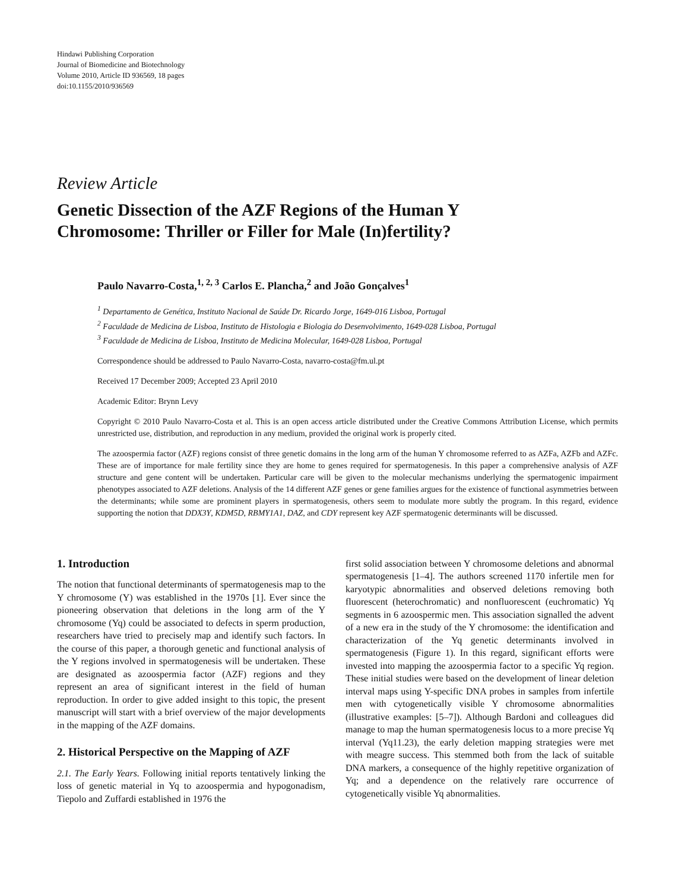Hindawi Publishing Corporation
Journal of Biomedicine and Biotechnology
Volume 2010, Article ID 936569, 18 pages
doi:10.1155/2010/936569
Review Article
Genetic Dissection of the AZF Regions of the Human Y
Chromosome: Thriller or Filler for Male (In)fertility?
Paulo Navarro-Costa,<sup>1, 2, 3</sup> Carlos E. Plancha,<sup>2</sup> and João Gonçalves<sup>1</sup>
<sup>1</sup> Departamento de Genética, Instituto Nacional de Saúde Dr. Ricardo Jorge, 1649-016 Lisboa, Portugal
<sup>2</sup> Faculdade de Medicina de Lisboa, Instituto de Histologia e Biologia do Desenvolvimento, 1649-028 Lisboa, Portugal
<sup>3</sup> Faculdade de Medicina de Lisboa, Instituto de Medicina Molecular, 1649-028 Lisboa, Portugal
Correspondence should be addressed to Paulo Navarro-Costa, navarro-costa@fm.ul.pt
Received 17 December 2009; Accepted 23 April 2010
Academic Editor: Brynn Levy
Copyright © 2010 Paulo Navarro-Costa et al. This is an open access article distributed under the Creative Commons Attribution License, which permits unrestricted use, distribution, and reproduction in any medium, provided the original work is properly cited.
The azoospermia factor (AZF) regions consist of three genetic domains in the long arm of the human Y chromosome referred to as AZFa, AZFb and AZFc. These are of importance for male fertility since they are home to genes required for spermatogenesis. In this paper a comprehensive analysis of AZF structure and gene content will be undertaken. Particular care will be given to the molecular mechanisms underlying the spermatogenic impairment phenotypes associated to AZF deletions. Analysis of the 14 different AZF genes or gene families argues for the existence of functional asymmetries between the determinants; while some are prominent players in spermatogenesis, others seem to modulate more subtly the program. In this regard, evidence supporting the notion that DDX3Y, KDM5D, RBMY1A1, DAZ, and CDY represent key AZF spermatogenic determinants will be discussed.
1. Introduction
The notion that functional determinants of spermatogenesis map to the Y chromosome (Y) was established in the 1970s [1]. Ever since the pioneering observation that deletions in the long arm of the Y chromosome (Yq) could be associated to defects in sperm production, researchers have tried to precisely map and identify such factors. In the course of this paper, a thorough genetic and functional analysis of the Y regions involved in spermatogenesis will be undertaken. These are designated as azoospermia factor (AZF) regions and they represent an area of significant interest in the field of human reproduction. In order to give added insight to this topic, the present manuscript will start with a brief overview of the major developments in the mapping of the AZF domains.
2. Historical Perspective on the Mapping of AZF
2.1. The Early Years. Following initial reports tentatively linking the loss of genetic material in Yq to azoospermia and hypogonadism, Tiepolo and Zuffardi established in 1976 the
first solid association between Y chromosome deletions and abnormal spermatogenesis [1–4]. The authors screened 1170 infertile men for karyotypic abnormalities and observed deletions removing both fluorescent (heterochromatic) and nonfluorescent (euchromatic) Yq segments in 6 azoospermic men. This association signalled the advent of a new era in the study of the Y chromosome: the identification and characterization of the Yq genetic determinants involved in spermatogenesis (Figure 1). In this regard, significant efforts were invested into mapping the azoospermia factor to a specific Yq region. These initial studies were based on the development of linear deletion interval maps using Y-specific DNA probes in samples from infertile men with cytogenetically visible Y chromosome abnormalities (illustrative examples: [5–7]). Although Bardoni and colleagues did manage to map the human spermatogenesis locus to a more precise Yq interval (Yq11.23), the early deletion mapping strategies were met with meagre success. This stemmed both from the lack of suitable DNA markers, a consequence of the highly repetitive organization of Yq; and a dependence on the relatively rare occurrence of cytogenetically visible Yq abnormalities.